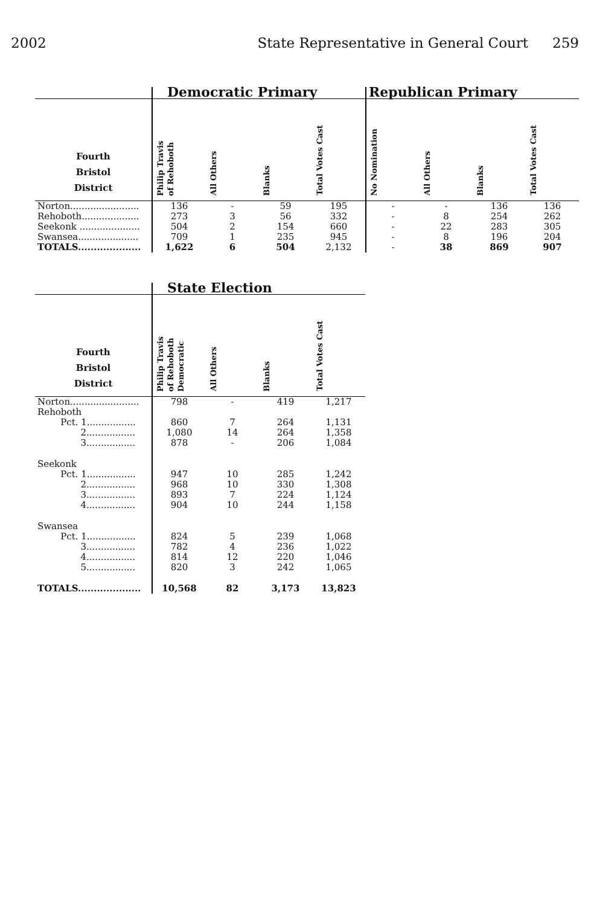2002 State Representative in General Court 259
| | Democratic Primary | | | | Republican Primary | | | |
| --- | --- | --- | --- | --- | --- | --- | --- | --- |
| Fourth Bristol District | Philip Travis of Rehoboth | All Others | Blanks | Total Votes Cast | No Nomination | All Others | Blanks | Total Votes Cast |
| Norton........................ | 136 | - | 59 | 195 | - | - | 136 | 136 |
| Rehoboth.................... | 273 | 3 | 56 | 332 | - | 8 | 254 | 262 |
| Seekonk ..................... | 504 | 2 | 154 | 660 | - | 22 | 283 | 305 |
| Swansea..................... | 709 | 1 | 235 | 945 | - | 8 | 196 | 204 |
| TOTALS.................... | 1,622 | 6 | 504 | 2,132 | - | 38 | 869 | 907 |
| | State Election | | | |
| --- | --- | --- | --- | --- |
| Fourth Bristol District | Philip Travis of Rehoboth Democratic | All Others | Blanks | Total Votes Cast |
| Norton........................ | 798 | - | 419 | 1,217 |
| Rehoboth | | | | |
| Pct. 1................. | 860 | 7 | 264 | 1,131 |
| 2................. | 1,080 | 14 | 264 | 1,358 |
| 3................. | 878 | - | 206 | 1,084 |
| Seekonk | | | | |
| Pct. 1................. | 947 | 10 | 285 | 1,242 |
| 2................. | 968 | 10 | 330 | 1,308 |
| 3................. | 893 | 7 | 224 | 1,124 |
| 4................. | 904 | 10 | 244 | 1,158 |
| Swansea | | | | |
| Pct. 1................. | 824 | 5 | 239 | 1,068 |
| 3................. | 782 | 4 | 236 | 1,022 |
| 4................. | 814 | 12 | 220 | 1,046 |
| 5................. | 820 | 3 | 242 | 1,065 |
| TOTALS.................... | 10,568 | 82 | 3,173 | 13,823 |